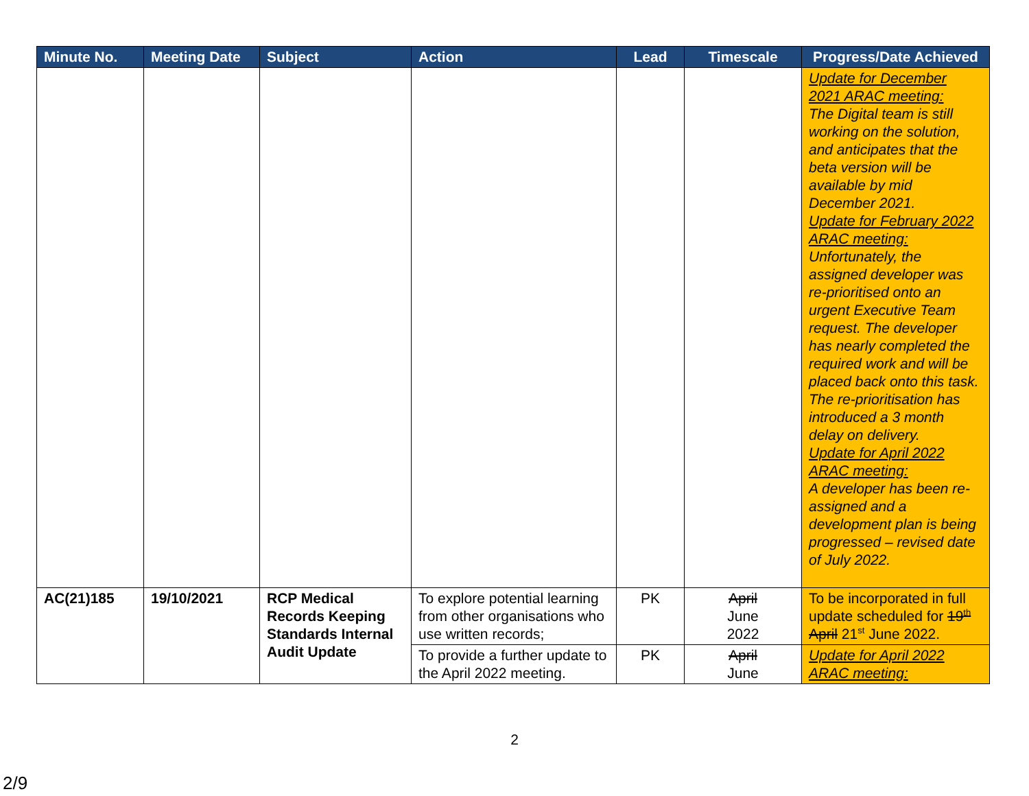| Minute No. | Meeting Date | Subject | Action | Lead | Timescale | Progress/Date Achieved |
| --- | --- | --- | --- | --- | --- | --- |
| | | | | | | Update for December 2021 ARAC meeting: The Digital team is still working on the solution, and anticipates that the beta version will be available by mid December 2021. Update for February 2022 ARAC meeting: Unfortunately, the assigned developer was re-prioritised onto an urgent Executive Team request. The developer has nearly completed the required work and will be placed back onto this task. The re-prioritisation has introduced a 3 month delay on delivery. Update for April 2022 ARAC meeting: A developer has been re-assigned and a development plan is being progressed – revised date of July 2022. |
| AC(21)185 | 19/10/2021 | RCP Medical Records Keeping Standards Internal Audit Update | To explore potential learning from other organisations who use written records; | PK | April June 2022 | To be incorporated in full update scheduled for 19<sup>th</sup> April 21<sup>st</sup> June 2022. |
| | | | To provide a further update to the April 2022 meeting. | PK | April June | Update for April 2022 ARAC meeting: |
2
2/9